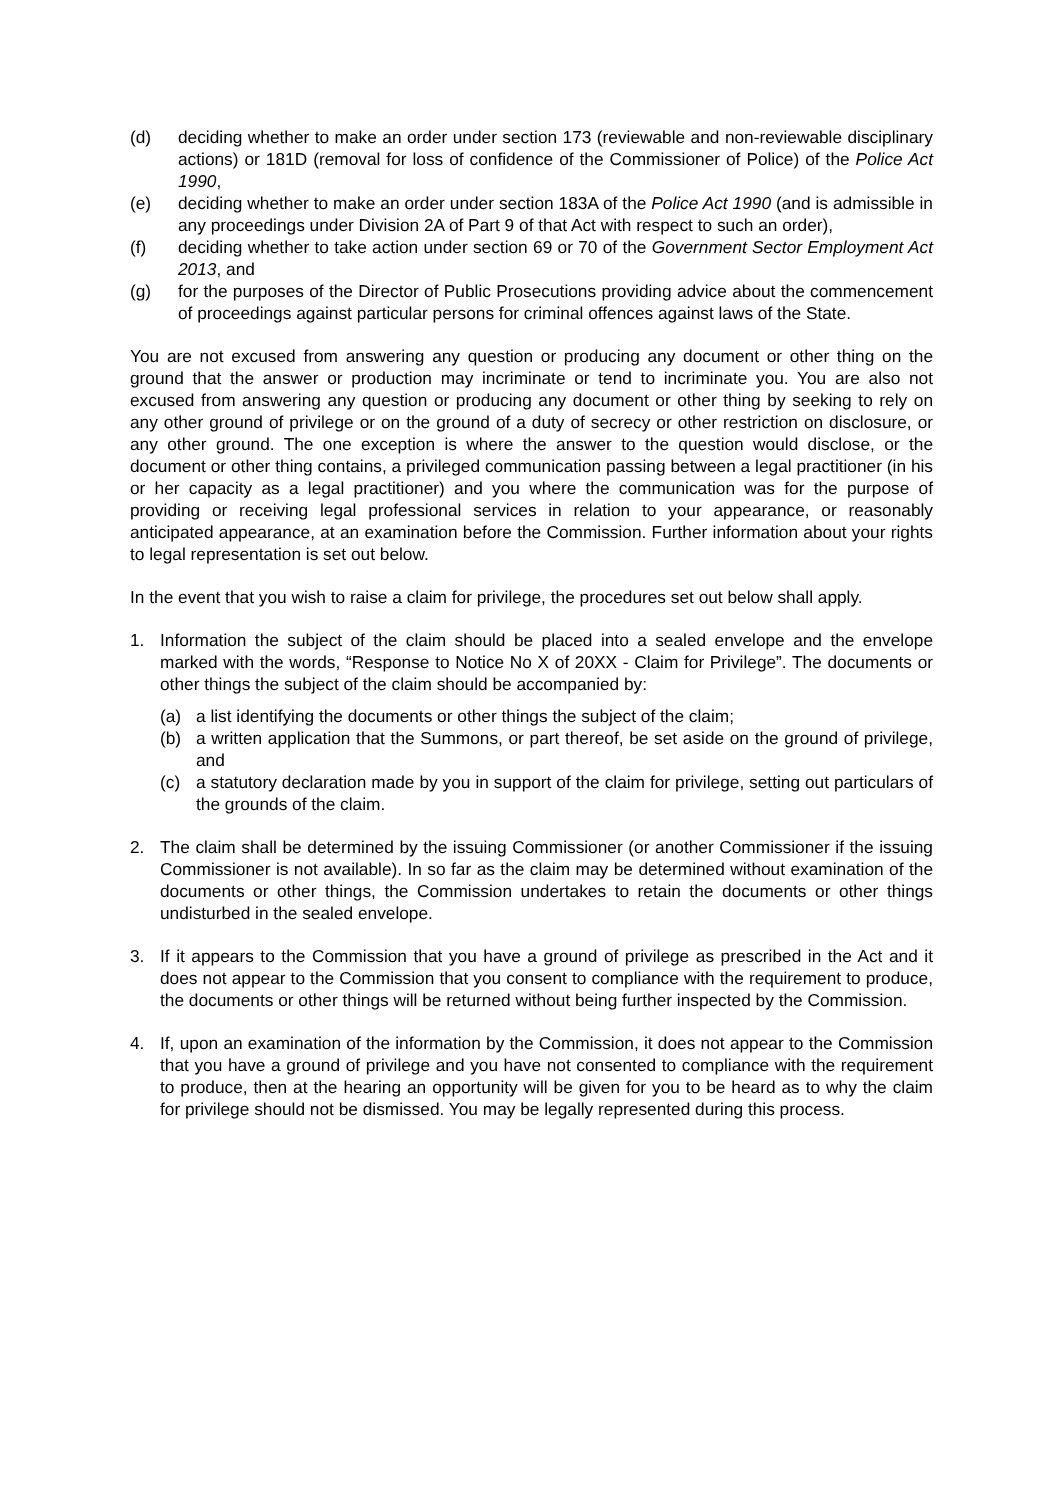(d) deciding whether to make an order under section 173 (reviewable and non-reviewable disciplinary actions) or 181D (removal for loss of confidence of the Commissioner of Police) of the Police Act 1990,
(e) deciding whether to make an order under section 183A of the Police Act 1990 (and is admissible in any proceedings under Division 2A of Part 9 of that Act with respect to such an order),
(f) deciding whether to take action under section 69 or 70 of the Government Sector Employment Act 2013, and
(g) for the purposes of the Director of Public Prosecutions providing advice about the commencement of proceedings against particular persons for criminal offences against laws of the State.
You are not excused from answering any question or producing any document or other thing on the ground that the answer or production may incriminate or tend to incriminate you. You are also not excused from answering any question or producing any document or other thing by seeking to rely on any other ground of privilege or on the ground of a duty of secrecy or other restriction on disclosure, or any other ground. The one exception is where the answer to the question would disclose, or the document or other thing contains, a privileged communication passing between a legal practitioner (in his or her capacity as a legal practitioner) and you where the communication was for the purpose of providing or receiving legal professional services in relation to your appearance, or reasonably anticipated appearance, at an examination before the Commission. Further information about your rights to legal representation is set out below.
In the event that you wish to raise a claim for privilege, the procedures set out below shall apply.
1. Information the subject of the claim should be placed into a sealed envelope and the envelope marked with the words, “Response to Notice No X of 20XX - Claim for Privilege”. The documents or other things the subject of the claim should be accompanied by:
(a) a list identifying the documents or other things the subject of the claim;
(b) a written application that the Summons, or part thereof, be set aside on the ground of privilege, and
(c) a statutory declaration made by you in support of the claim for privilege, setting out particulars of the grounds of the claim.
2. The claim shall be determined by the issuing Commissioner (or another Commissioner if the issuing Commissioner is not available). In so far as the claim may be determined without examination of the documents or other things, the Commission undertakes to retain the documents or other things undisturbed in the sealed envelope.
3. If it appears to the Commission that you have a ground of privilege as prescribed in the Act and it does not appear to the Commission that you consent to compliance with the requirement to produce, the documents or other things will be returned without being further inspected by the Commission.
4. If, upon an examination of the information by the Commission, it does not appear to the Commission that you have a ground of privilege and you have not consented to compliance with the requirement to produce, then at the hearing an opportunity will be given for you to be heard as to why the claim for privilege should not be dismissed. You may be legally represented during this process.